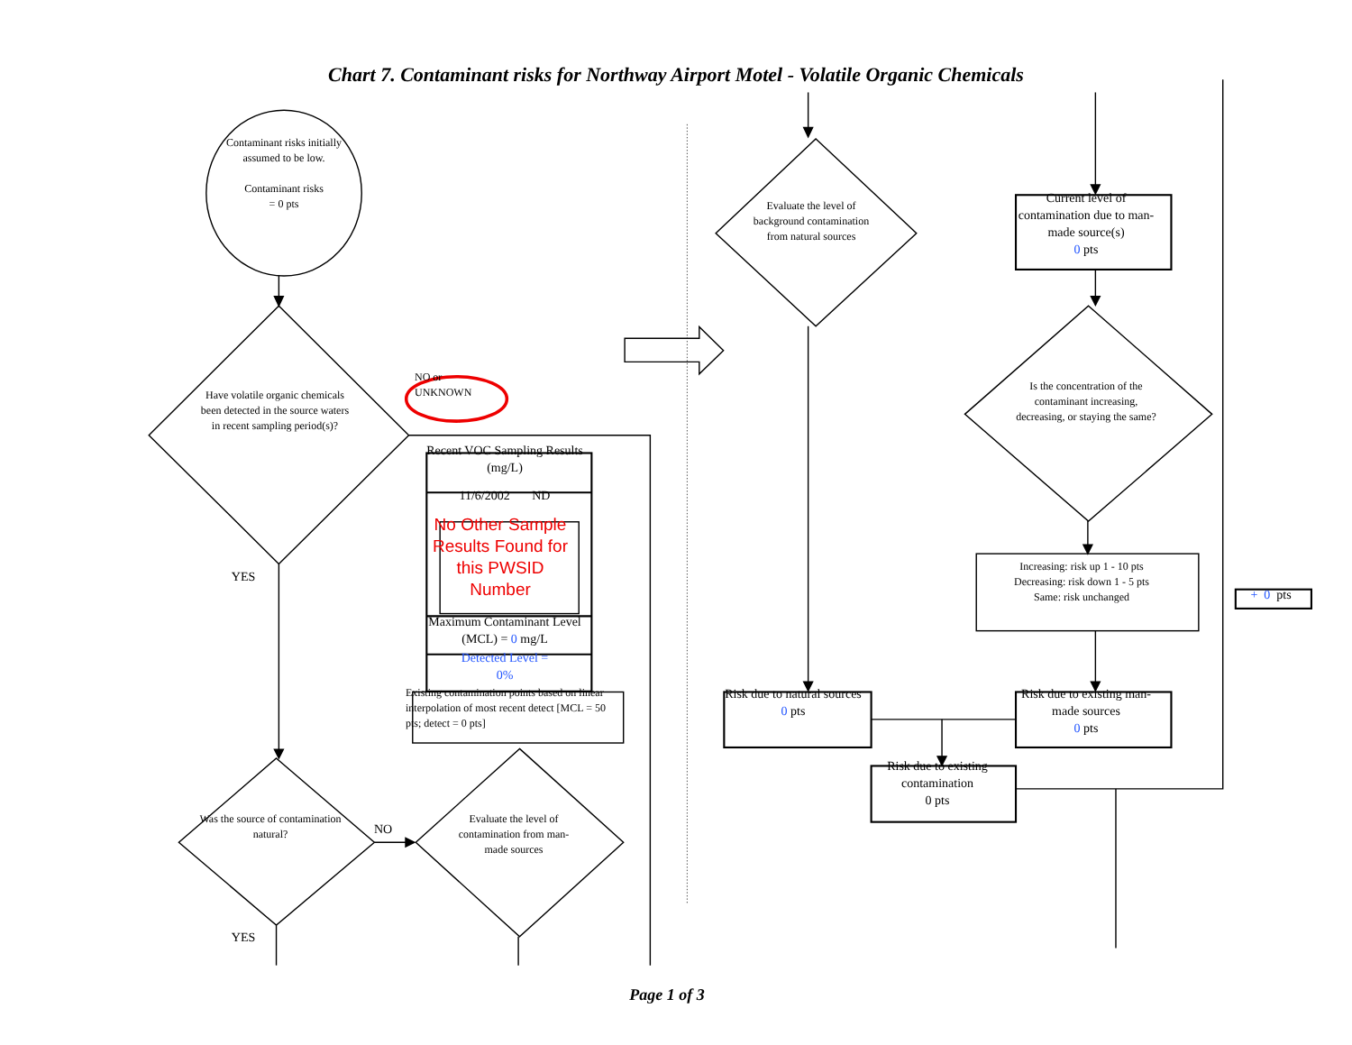Chart 7. Contaminant risks for Northway Airport Motel - Volatile Organic Chemicals
Contaminant risks initially assumed to be low.
Contaminant risks
= 0 pts
Have volatile organic chemicals been detected in the source waters in recent sampling period(s)?
NO or
UNKNOWN
Recent VOC Sampling Results (mg/L)
11/6/2002 ND
No Other Sample Results Found for this PWSID Number
Maximum Contaminant Level (MCL) = 0 mg/L
Detected Level =
0%
Existing contamination points based on linear interpolation of most recent detect [MCL = 50 pts; detect = 0 pts]
YES
NO
Was the source of contamination natural?
Evaluate the level of contamination from man-made sources
YES
Evaluate the level of background contamination from natural sources
Current level of contamination due to man-made source(s)
0 pts
Is the concentration of the contaminant increasing, decreasing, or staying the same?
Increasing: risk up 1 - 10 pts
Decreasing: risk down 1 - 5 pts
Same: risk unchanged
+ 0 pts
Risk due to natural sources
0 pts
Risk due to existing man-made sources
0 pts
Risk due to existing contamination
0 pts
Page 1 of 3